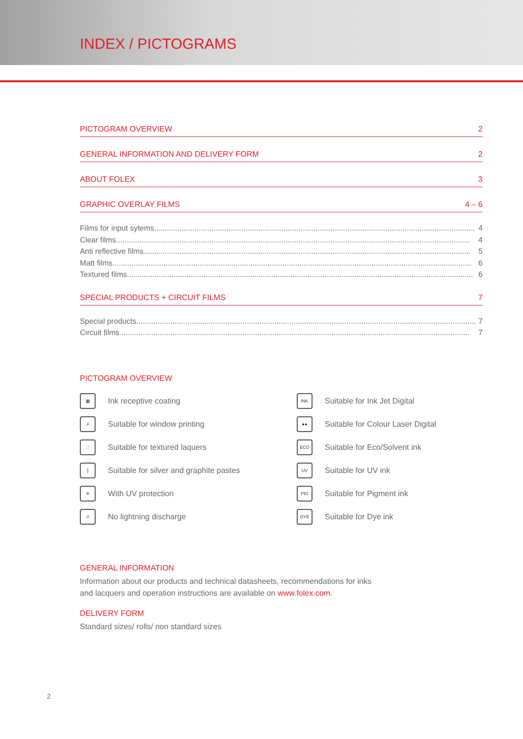INDEX / PICTOGRAMS
PICTOGRAM OVERVIEW 2
GENERAL INFORMATION AND DELIVERY FORM 2
ABOUT FOLEX 3
GRAPHIC OVERLAY FILMS 4 – 6
Films for input sytems....................................................................................................................................................... 4
Clear films....................................................................................................................................................................... 4
Anti reflective films.......................................................................................................................................................... 5
Matt films......................................................................................................................................................................... 6
Textured films................................................................................................................................................................... 6
SPECIAL PRODUCTS + CIRCUIT FILMS 7
Special products................................................................................................................................................................ 7
Circuit films..................................................................................................................................................................... 7
PICTOGRAM OVERVIEW
▦
Ink receptive coating
INK
Suitable for Ink Jet Digital
#
Suitable for window printing
●●
Suitable for Colour Laser Digital
∷
Suitable for textured laquers
ECO
Suitable for Eco/Solvent ink
┼
Suitable for silver and graphite pastes
UV
Suitable for UV ink
☀
With UV protection
PIG
Suitable for Pigment ink
//
No lightning discharge
DYE
Suitable for Dye ink
GENERAL INFORMATION
Information about our products and technical datasheets, recommendations for inks
and lacquers and operation instructions are available on www.folex.com.
DELIVERY FORM
Standard sizes/ rolls/ non standard sizes
2